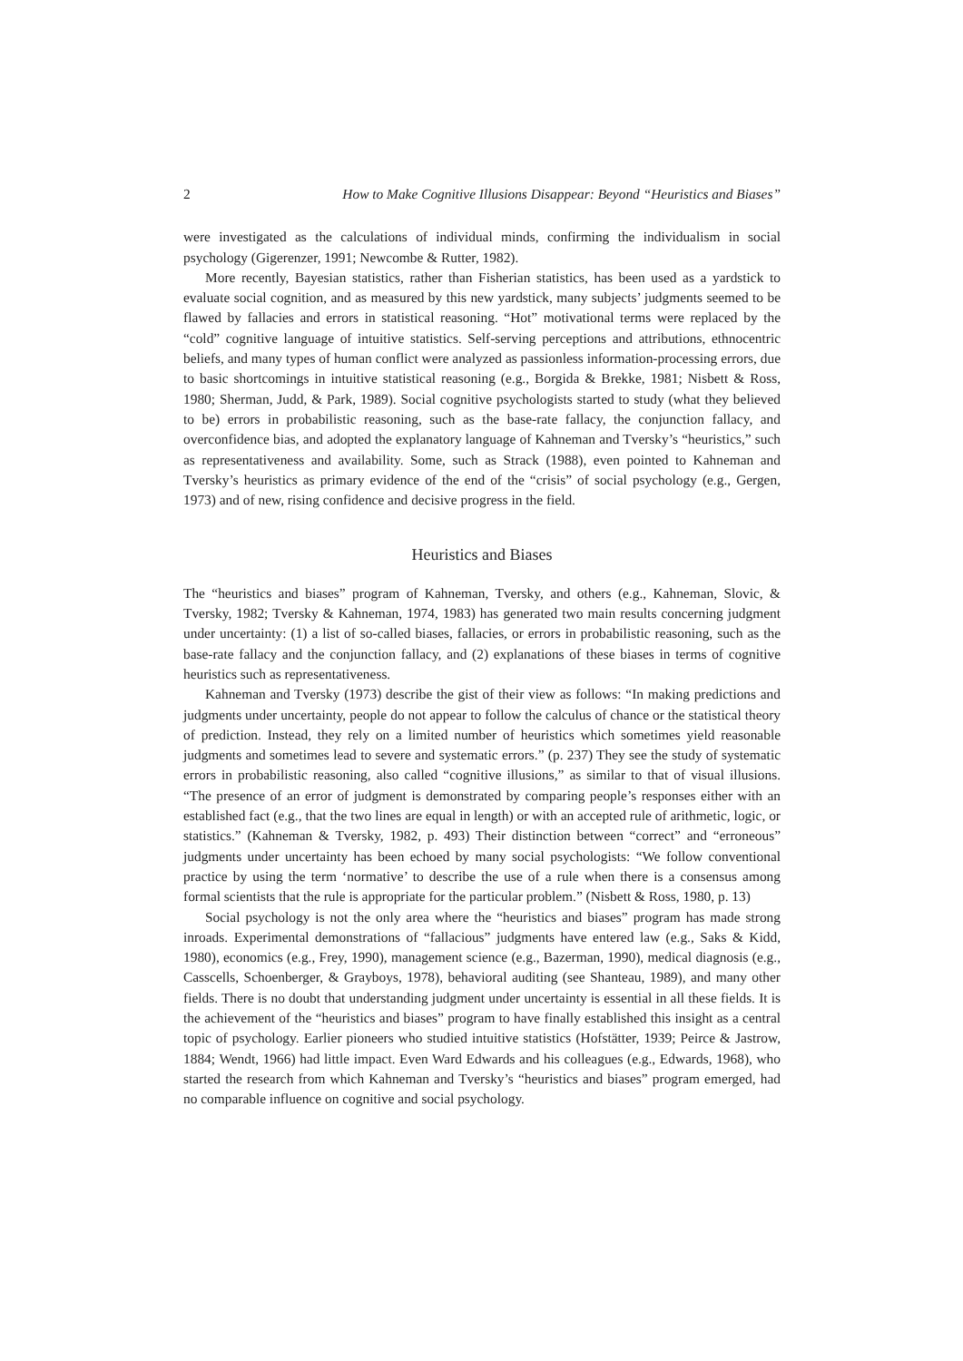2 How to Make Cognitive Illusions Disappear: Beyond “Heuristics and Biases”
were investigated as the calculations of individual minds, confirming the individualism in social psychology (Gigerenzer, 1991; Newcombe & Rutter, 1982).
More recently, Bayesian statistics, rather than Fisherian statistics, has been used as a yardstick to evaluate social cognition, and as measured by this new yardstick, many subjects’ judgments seemed to be flawed by fallacies and errors in statistical reasoning. “Hot” motivational terms were replaced by the “cold” cognitive language of intuitive statistics. Self-serving perceptions and attributions, ethnocentric beliefs, and many types of human conflict were analyzed as passionless information-processing errors, due to basic shortcomings in intuitive statistical reasoning (e.g., Borgida & Brekke, 1981; Nisbett & Ross, 1980; Sherman, Judd, & Park, 1989). Social cognitive psychologists started to study (what they believed to be) errors in probabilistic reasoning, such as the base-rate fallacy, the conjunction fallacy, and overconfidence bias, and adopted the explanatory language of Kahneman and Tversky’s “heuristics,” such as representativeness and availability. Some, such as Strack (1988), even pointed to Kahneman and Tversky’s heuristics as primary evidence of the end of the “crisis” of social psychology (e.g., Gergen, 1973) and of new, rising confidence and decisive progress in the field.
Heuristics and Biases
The “heuristics and biases” program of Kahneman, Tversky, and others (e.g., Kahneman, Slovic, & Tversky, 1982; Tversky & Kahneman, 1974, 1983) has generated two main results concerning judgment under uncertainty: (1) a list of so-called biases, fallacies, or errors in probabilistic reasoning, such as the base-rate fallacy and the conjunction fallacy, and (2) explanations of these biases in terms of cognitive heuristics such as representativeness.
Kahneman and Tversky (1973) describe the gist of their view as follows: “In making predictions and judgments under uncertainty, people do not appear to follow the calculus of chance or the statistical theory of prediction. Instead, they rely on a limited number of heuristics which sometimes yield reasonable judgments and sometimes lead to severe and systematic errors.” (p. 237) They see the study of systematic errors in probabilistic reasoning, also called “cognitive illusions,” as similar to that of visual illusions. “The presence of an error of judgment is demonstrated by comparing people’s responses either with an established fact (e.g., that the two lines are equal in length) or with an accepted rule of arithmetic, logic, or statistics.” (Kahneman & Tversky, 1982, p. 493) Their distinction between “correct” and “erroneous” judgments under uncertainty has been echoed by many social psychologists: “We follow conventional practice by using the term ‘normative’ to describe the use of a rule when there is a consensus among formal scientists that the rule is appropriate for the particular problem.” (Nisbett & Ross, 1980, p. 13)
Social psychology is not the only area where the “heuristics and biases” program has made strong inroads. Experimental demonstrations of “fallacious” judgments have entered law (e.g., Saks & Kidd, 1980), economics (e.g., Frey, 1990), management science (e.g., Bazerman, 1990), medical diagnosis (e.g., Casscells, Schoenberger, & Grayboys, 1978), behavioral auditing (see Shanteau, 1989), and many other fields. There is no doubt that understanding judgment under uncertainty is essential in all these fields. It is the achievement of the “heuristics and biases” program to have finally established this insight as a central topic of psychology. Earlier pioneers who studied intuitive statistics (Hofstätter, 1939; Peirce & Jastrow, 1884; Wendt, 1966) had little impact. Even Ward Edwards and his colleagues (e.g., Edwards, 1968), who started the research from which Kahneman and Tversky’s “heuristics and biases” program emerged, had no comparable influence on cognitive and social psychology.